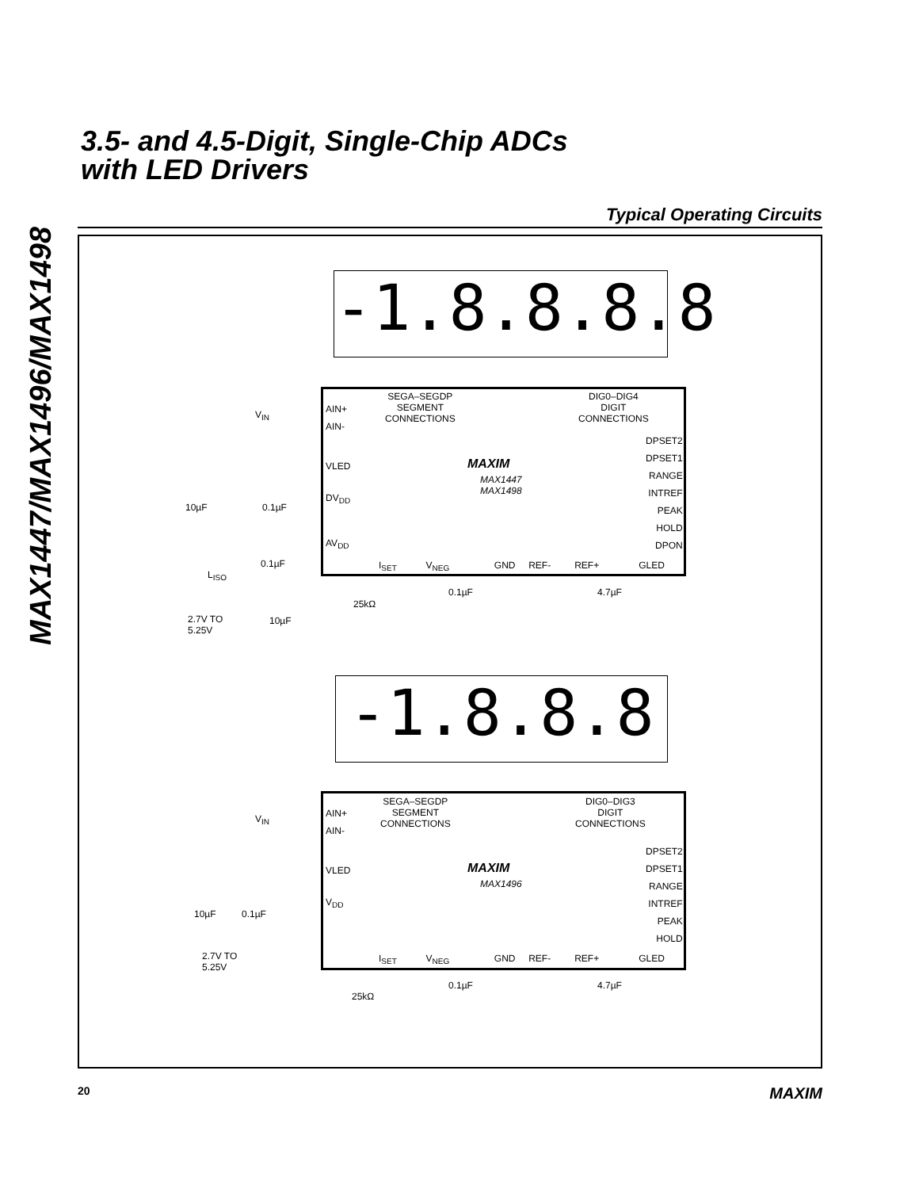MAX1447/MAX1496/MAX1498
3.5- and 4.5-Digit, Single-Chip ADCs
with LED Drivers
Typical Operating Circuits
-1.8.8.8.8
SEGA–SEGDP
SEGMENT
CONNECTIONS
DIG0–DIG4
DIGIT
CONNECTIONS
AIN+
AIN-
V<sub>IN</sub>
VLED
DV<sub>DD</sub>
AV<sub>DD</sub>
MAXIM
MAX1447
MAX1498
DPSET2
DPSET1
RANGE
INTREF
PEAK
HOLD
DPON
I<sub>SET</sub> V<sub>NEG</sub> GND REF- REF+ GLED
10µF 0.1µF
0.1µF
L<sub>ISO</sub>
2.7V TO
5.25V
10µF
25kΩ
0.1µF 4.7µF
-1.8.8.8
SEGA–SEGDP
SEGMENT
CONNECTIONS
DIG0–DIG3
DIGIT
CONNECTIONS
AIN+
AIN-
V<sub>IN</sub>
VLED
V<sub>DD</sub>
MAXIM
MAX1496
DPSET2
DPSET1
RANGE
INTREF
PEAK
HOLD
I<sub>SET</sub> V<sub>NEG</sub> GND REF- REF+ GLED
10µF 0.1µF
2.7V TO
5.25V
25kΩ
0.1µF 4.7µF
20 MAXIM